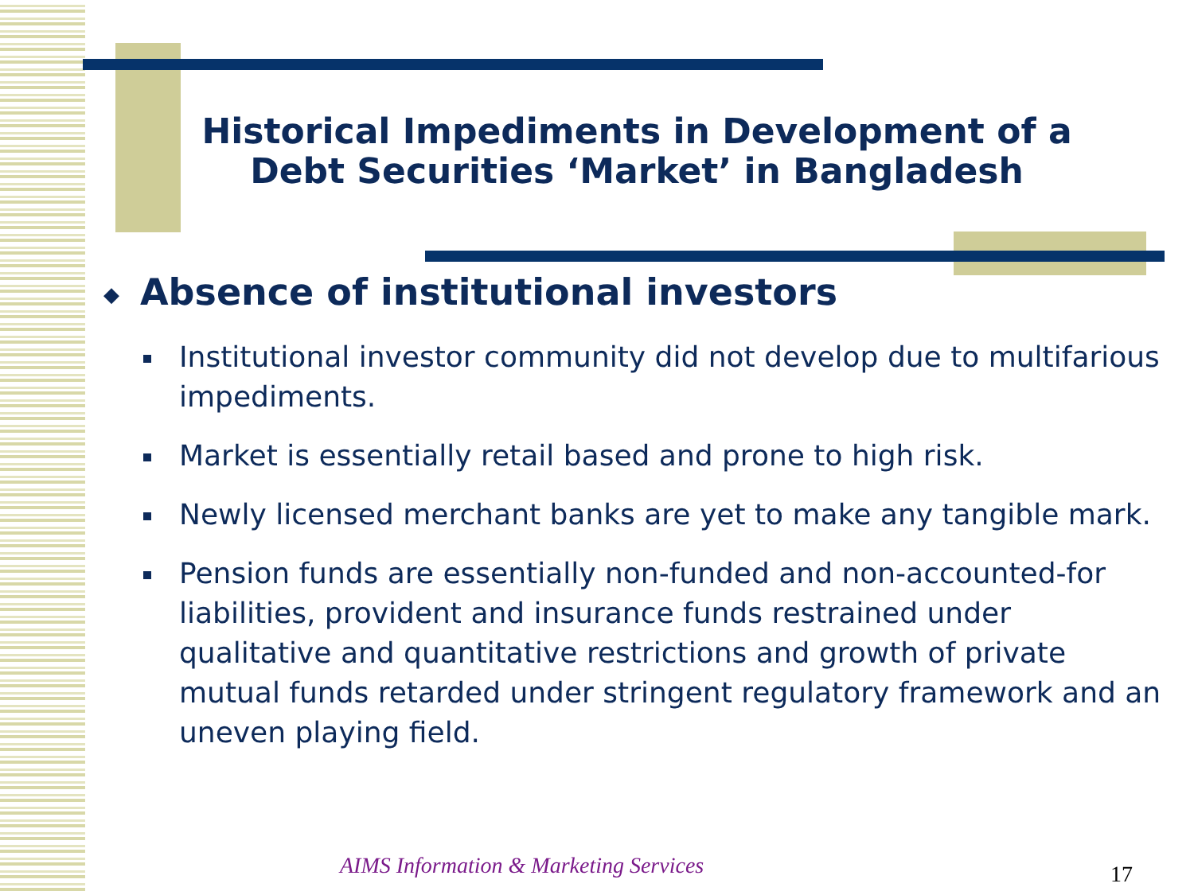Historical Impediments in Development of a Debt Securities ‘Market’ in Bangladesh
◆ Absence of institutional investors
Institutional investor community did not develop due to multifarious impediments.
Market is essentially retail based and prone to high risk.
Newly licensed merchant banks are yet to make any tangible mark.
Pension funds are essentially non-funded and non-accounted-for liabilities, provident and insurance funds restrained under qualitative and quantitative restrictions and growth of private mutual funds retarded under stringent regulatory framework and an uneven playing field.
AIMS Information & Marketing Services
17